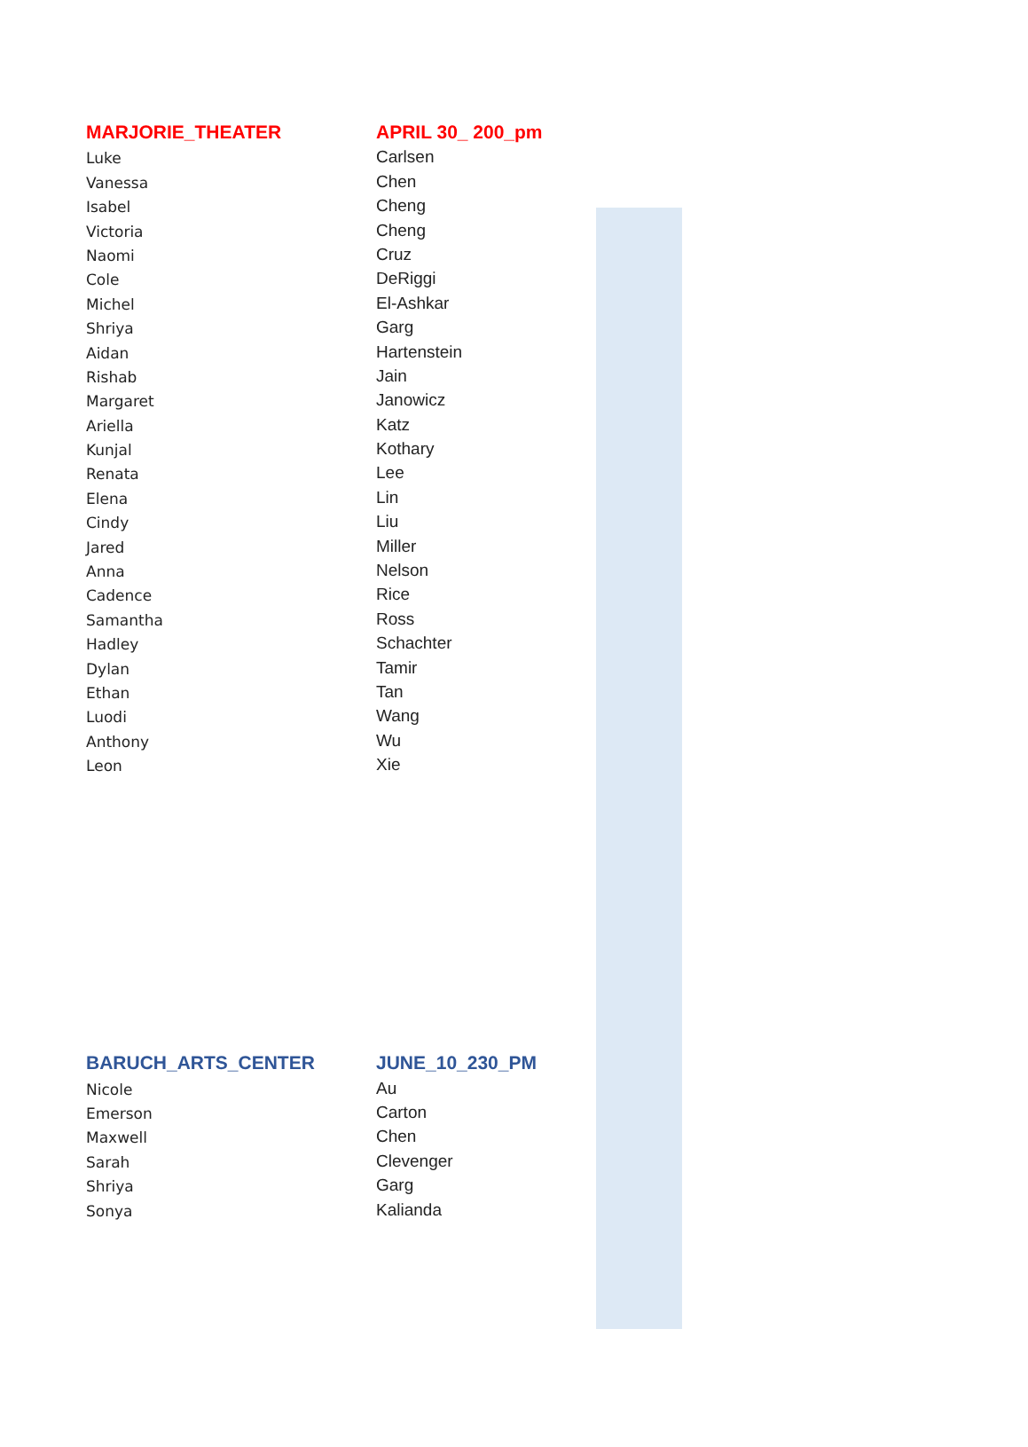| MARJORIE_THEATER | APRIL 30_ 200_pm |
| --- | --- |
| Luke | Carlsen |
| Vanessa | Chen |
| Isabel | Cheng |
| Victoria | Cheng |
| Naomi | Cruz |
| Cole | DeRiggi |
| Michel | El-Ashkar |
| Shriya | Garg |
| Aidan | Hartenstein |
| Rishab | Jain |
| Margaret | Janowicz |
| Ariella | Katz |
| Kunjal | Kothary |
| Renata | Lee |
| Elena | Lin |
| Cindy | Liu |
| Jared | Miller |
| Anna | Nelson |
| Cadence | Rice |
| Samantha | Ross |
| Hadley | Schachter |
| Dylan | Tamir |
| Ethan | Tan |
| Luodi | Wang |
| Anthony | Wu |
| Leon | Xie |
| BARUCH_ARTS_CENTER | JUNE_10_230_PM |
| --- | --- |
| Nicole | Au |
| Emerson | Carton |
| Maxwell | Chen |
| Sarah | Clevenger |
| Shriya | Garg |
| Sonya | Kalianda |